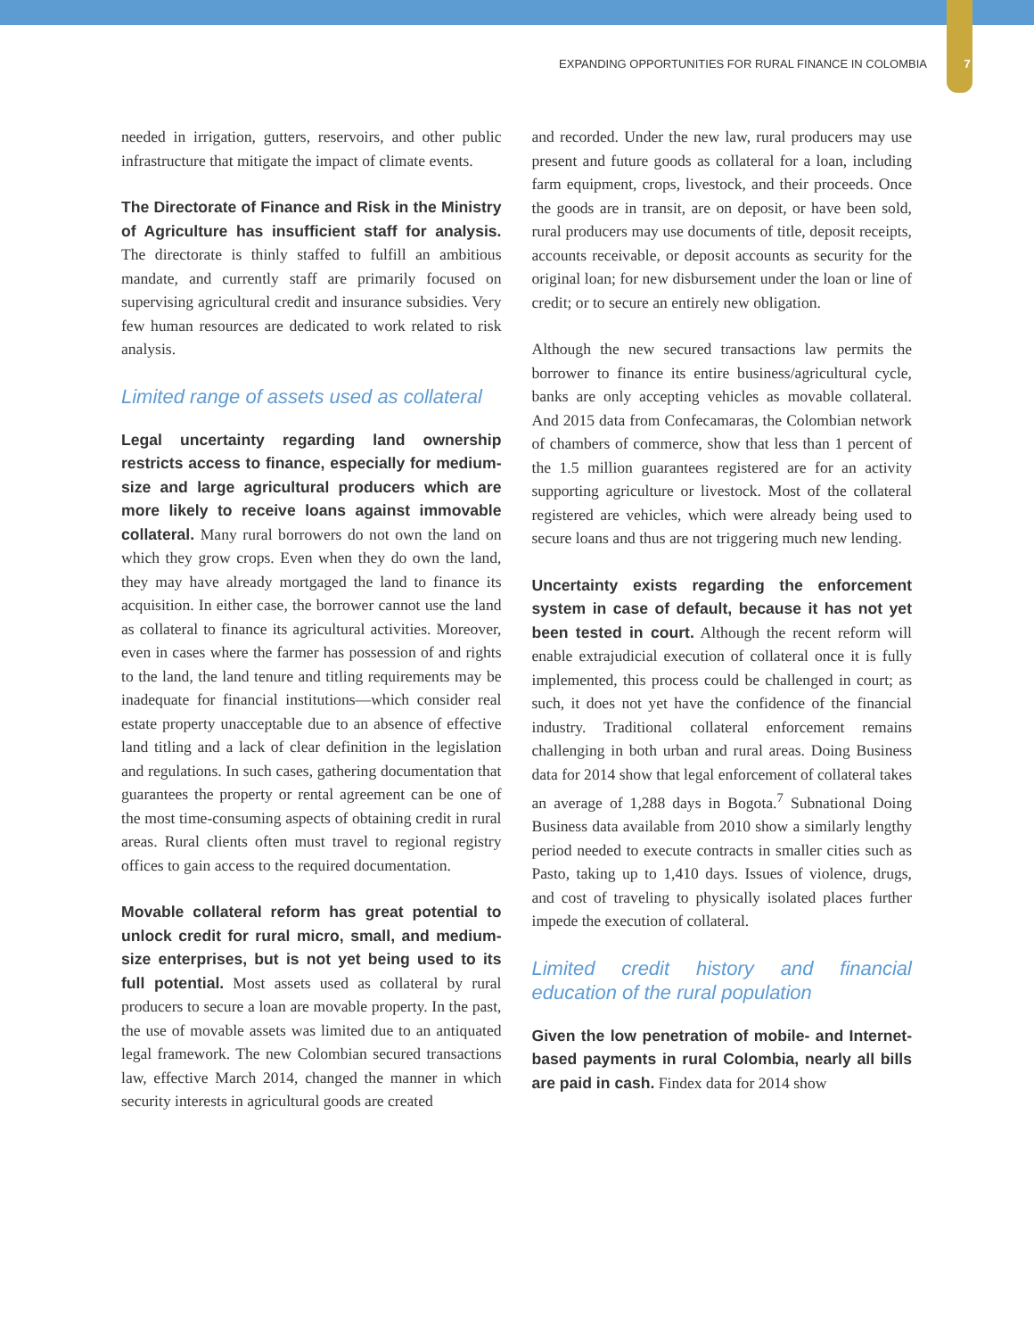EXPANDING OPPORTUNITIES FOR RURAL FINANCE IN COLOMBIA 7
needed in irrigation, gutters, reservoirs, and other public infrastructure that mitigate the impact of climate events.
The Directorate of Finance and Risk in the Ministry of Agriculture has insufficient staff for analysis. The directorate is thinly staffed to fulfill an ambitious mandate, and currently staff are primarily focused on supervising agricultural credit and insurance subsidies. Very few human resources are dedicated to work related to risk analysis.
Limited range of assets used as collateral
Legal uncertainty regarding land ownership restricts access to finance, especially for medium-size and large agricultural producers which are more likely to receive loans against immovable collateral. Many rural borrowers do not own the land on which they grow crops. Even when they do own the land, they may have already mortgaged the land to finance its acquisition. In either case, the borrower cannot use the land as collateral to finance its agricultural activities. Moreover, even in cases where the farmer has possession of and rights to the land, the land tenure and titling requirements may be inadequate for financial institutions—which consider real estate property unacceptable due to an absence of effective land titling and a lack of clear definition in the legislation and regulations. In such cases, gathering documentation that guarantees the property or rental agreement can be one of the most time-consuming aspects of obtaining credit in rural areas. Rural clients often must travel to regional registry offices to gain access to the required documentation.
Movable collateral reform has great potential to unlock credit for rural micro, small, and medium-size enterprises, but is not yet being used to its full potential. Most assets used as collateral by rural producers to secure a loan are movable property. In the past, the use of movable assets was limited due to an antiquated legal framework. The new Colombian secured transactions law, effective March 2014, changed the manner in which security interests in agricultural goods are created
and recorded. Under the new law, rural producers may use present and future goods as collateral for a loan, including farm equipment, crops, livestock, and their proceeds. Once the goods are in transit, are on deposit, or have been sold, rural producers may use documents of title, deposit receipts, accounts receivable, or deposit accounts as security for the original loan; for new disbursement under the loan or line of credit; or to secure an entirely new obligation.
Although the new secured transactions law permits the borrower to finance its entire business/agricultural cycle, banks are only accepting vehicles as movable collateral. And 2015 data from Confecamaras, the Colombian network of chambers of commerce, show that less than 1 percent of the 1.5 million guarantees registered are for an activity supporting agriculture or livestock. Most of the collateral registered are vehicles, which were already being used to secure loans and thus are not triggering much new lending.
Uncertainty exists regarding the enforcement system in case of default, because it has not yet been tested in court. Although the recent reform will enable extrajudicial execution of collateral once it is fully implemented, this process could be challenged in court; as such, it does not yet have the confidence of the financial industry. Traditional collateral enforcement remains challenging in both urban and rural areas. Doing Business data for 2014 show that legal enforcement of collateral takes an average of 1,288 days in Bogota.<sup>7</sup> Subnational Doing Business data available from 2010 show a similarly lengthy period needed to execute contracts in smaller cities such as Pasto, taking up to 1,410 days. Issues of violence, drugs, and cost of traveling to physically isolated places further impede the execution of collateral.
Limited credit history and financial education of the rural population
Given the low penetration of mobile- and Internet-based payments in rural Colombia, nearly all bills are paid in cash. Findex data for 2014 show